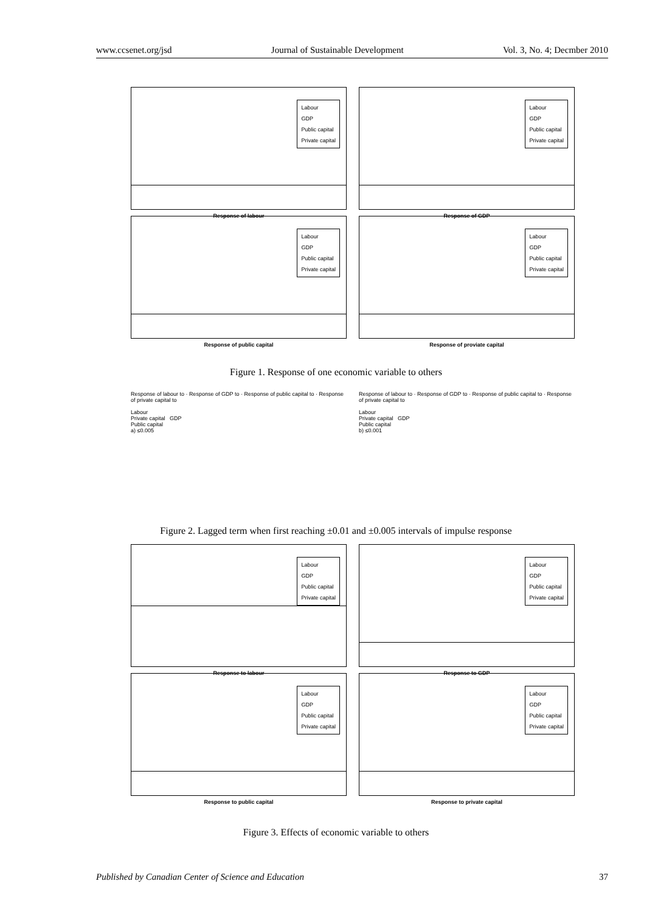www.ccsenet.org/jsd Journal of Sustainable Development Vol. 3, No. 4; Decmber 2010
Labour
GDP
Public capital
Private capital
Response of labour
Labour
GDP
Public capital
Private capital
Response of GDP
Labour
GDP
Public capital
Private capital
Response of public capital
Labour
GDP
Public capital
Private capital
Response of proviate capital
Figure 1. Response of one economic variable to others
Response of labour to · Response of GDP to · Response of public capital to · Response of private capital to
Labour
Private capital GDP
Public capital
a) ≤0.005
Response of labour to · Response of GDP to · Response of public capital to · Response of private capital to
Labour
Private capital GDP
Public capital
b) ≤0.001
Figure 2. Lagged term when first reaching ±0.01 and ±0.005 intervals of impulse response
Labour
GDP
Public capital
Private capital
Response to labour
Labour
GDP
Public capital
Private capital
Response to GDP
Labour
GDP
Public capital
Private capital
Response to public capital
Labour
GDP
Public capital
Private capital
Response to private capital
Figure 3. Effects of economic variable to others
Published by Canadian Center of Science and Education 37